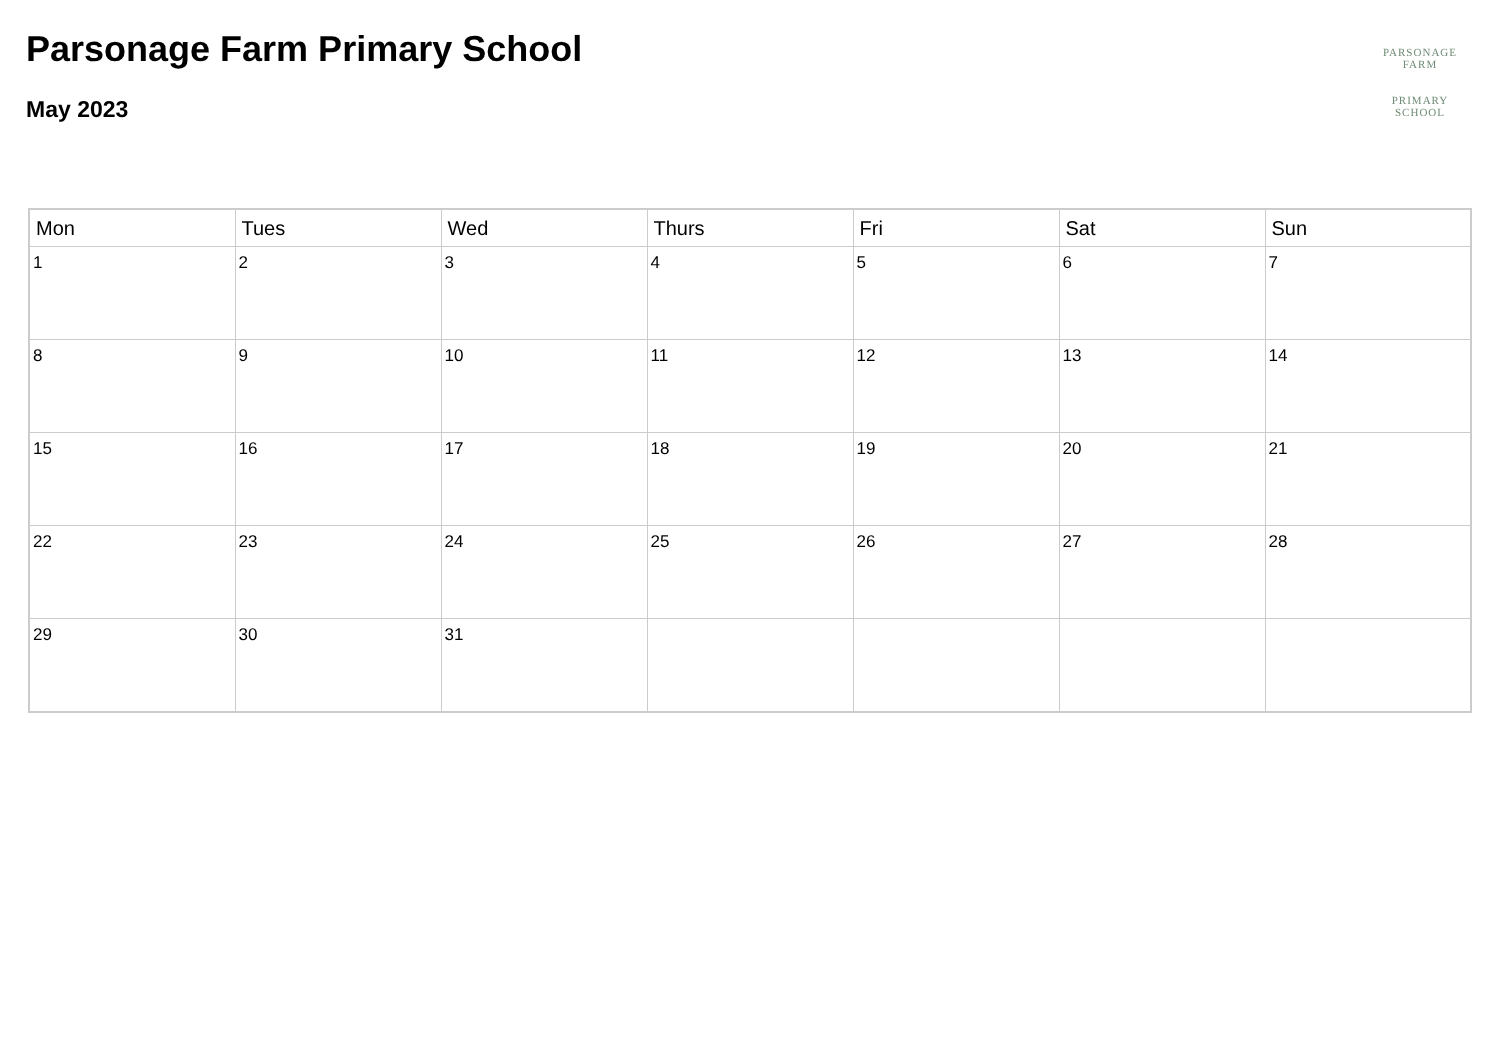Parsonage Farm Primary School
May 2023
PARSONAGE FARM
PRIMARY SCHOOL
| Mon | Tues | Wed | Thurs | Fri | Sat | Sun |
| --- | --- | --- | --- | --- | --- | --- |
| 1 | 2 | 3 | 4 | 5 | 6 | 7 |
| 8 | 9 | 10 | 11 | 12 | 13 | 14 |
| 15 | 16 | 17 | 18 | 19 | 20 | 21 |
| 22 | 23 | 24 | 25 | 26 | 27 | 28 |
| 29 | 30 | 31 | | | | |